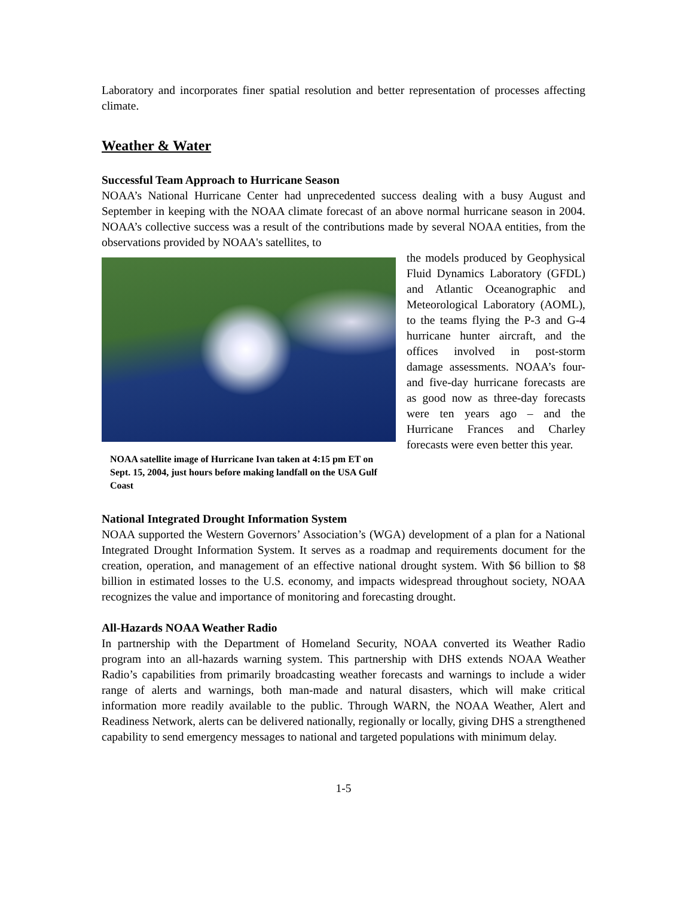Laboratory and incorporates finer spatial resolution and better representation of processes affecting climate.
Weather & Water
Successful Team Approach to Hurricane Season
NOAA’s National Hurricane Center had unprecedented success dealing with a busy August and September in keeping with the NOAA climate forecast of an above normal hurricane season in 2004. NOAA’s collective success was a result of the contributions made by several NOAA entities, from the observations provided by NOAA's satellites, to
NOAA satellite image of Hurricane Ivan taken at 4:15 pm ET on Sept. 15, 2004, just hours before making landfall on the USA Gulf Coast
the models produced by Geophysical Fluid Dynamics Laboratory (GFDL) and Atlantic Oceanographic and Meteorological Laboratory (AOML), to the teams flying the P-3 and G-4 hurricane hunter aircraft, and the offices involved in post-storm damage assessments. NOAA’s four- and five-day hurricane forecasts are as good now as three-day forecasts were ten years ago – and the Hurricane Frances and Charley forecasts were even better this year.
National Integrated Drought Information System
NOAA supported the Western Governors’ Association’s (WGA) development of a plan for a National Integrated Drought Information System. It serves as a roadmap and requirements document for the creation, operation, and management of an effective national drought system. With $6 billion to $8 billion in estimated losses to the U.S. economy, and impacts widespread throughout society, NOAA recognizes the value and importance of monitoring and forecasting drought.
All-Hazards NOAA Weather Radio
In partnership with the Department of Homeland Security, NOAA converted its Weather Radio program into an all-hazards warning system. This partnership with DHS extends NOAA Weather Radio’s capabilities from primarily broadcasting weather forecasts and warnings to include a wider range of alerts and warnings, both man-made and natural disasters, which will make critical information more readily available to the public. Through WARN, the NOAA Weather, Alert and Readiness Network, alerts can be delivered nationally, regionally or locally, giving DHS a strengthened capability to send emergency messages to national and targeted populations with minimum delay.
1-5